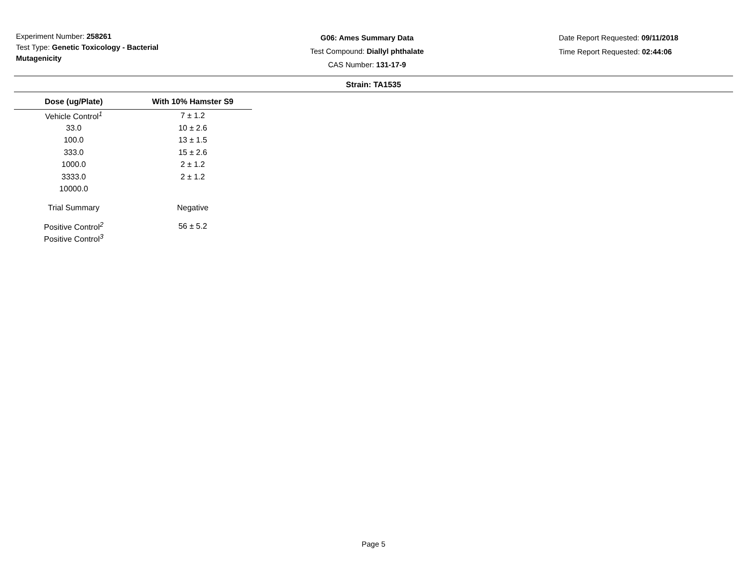Experiment Number: 258261
Test Type: Genetic Toxicology - Bacterial Mutagenicity
G06: Ames Summary Data
Test Compound: Diallyl phthalate
CAS Number: 131-17-9
Date Report Requested: 09/11/2018
Time Report Requested: 02:44:06
Strain: TA1535
| Dose (ug/Plate) | With 10% Hamster S9 |
| --- | --- |
| Vehicle Control<sup>1</sup> | 7 ± 1.2 |
| 33.0 | 10 ± 2.6 |
| 100.0 | 13 ± 1.5 |
| 333.0 | 15 ± 2.6 |
| 1000.0 | 2 ± 1.2 |
| 3333.0 | 2 ± 1.2 |
| 10000.0 | |
| Trial Summary | Negative |
| Positive Control<sup>2</sup> | 56 ± 5.2 |
| Positive Control<sup>3</sup> | |
Page 5